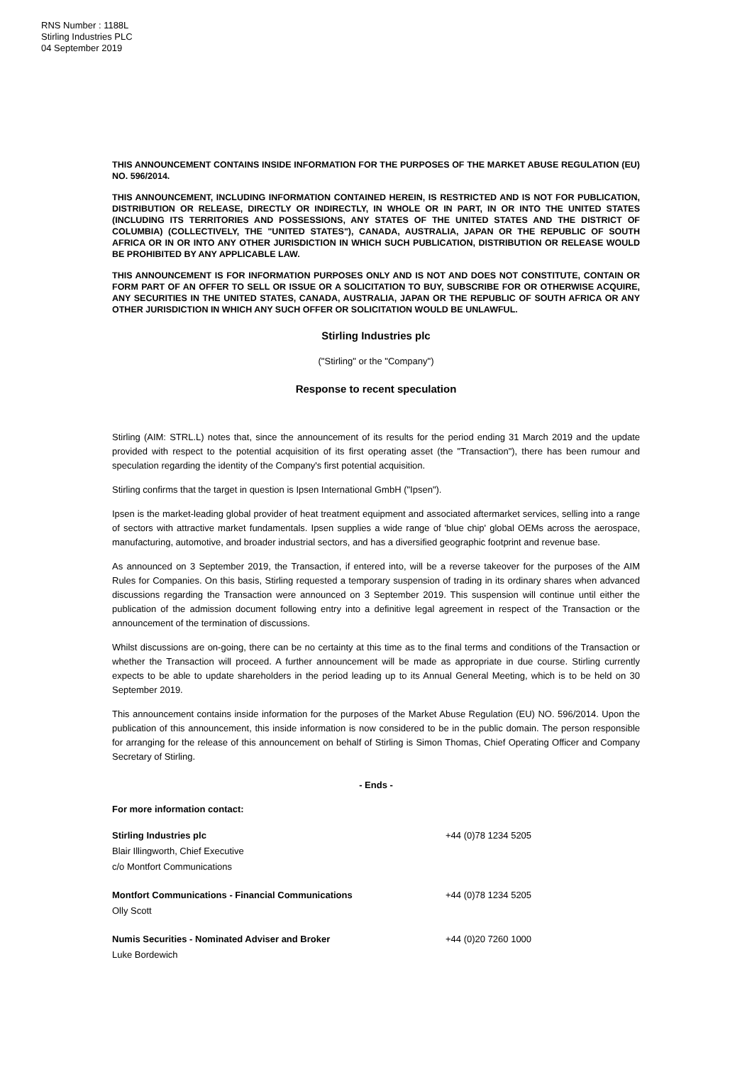RNS Number : 1188L
Stirling Industries PLC
04 September 2019
THIS ANNOUNCEMENT CONTAINS INSIDE INFORMATION FOR THE PURPOSES OF THE MARKET ABUSE REGULATION (EU) NO. 596/2014.
THIS ANNOUNCEMENT, INCLUDING INFORMATION CONTAINED HEREIN, IS RESTRICTED AND IS NOT FOR PUBLICATION, DISTRIBUTION OR RELEASE, DIRECTLY OR INDIRECTLY, IN WHOLE OR IN PART, IN OR INTO THE UNITED STATES (INCLUDING ITS TERRITORIES AND POSSESSIONS, ANY STATES OF THE UNITED STATES AND THE DISTRICT OF COLUMBIA) (COLLECTIVELY, THE "UNITED STATES"), CANADA, AUSTRALIA, JAPAN OR THE REPUBLIC OF SOUTH AFRICA OR IN OR INTO ANY OTHER JURISDICTION IN WHICH SUCH PUBLICATION, DISTRIBUTION OR RELEASE WOULD BE PROHIBITED BY ANY APPLICABLE LAW.
THIS ANNOUNCEMENT IS FOR INFORMATION PURPOSES ONLY AND IS NOT AND DOES NOT CONSTITUTE, CONTAIN OR FORM PART OF AN OFFER TO SELL OR ISSUE OR A SOLICITATION TO BUY, SUBSCRIBE FOR OR OTHERWISE ACQUIRE, ANY SECURITIES IN THE UNITED STATES, CANADA, AUSTRALIA, JAPAN OR THE REPUBLIC OF SOUTH AFRICA OR ANY OTHER JURISDICTION IN WHICH ANY SUCH OFFER OR SOLICITATION WOULD BE UNLAWFUL.
Stirling Industries plc
("Stirling" or the "Company")
Response to recent speculation
Stirling (AIM: STRL.L) notes that, since the announcement of its results for the period ending 31 March 2019 and the update provided with respect to the potential acquisition of its first operating asset (the "Transaction"), there has been rumour and speculation regarding the identity of the Company's first potential acquisition.
Stirling confirms that the target in question is Ipsen International GmbH ("Ipsen").
Ipsen is the market-leading global provider of heat treatment equipment and associated aftermarket services, selling into a range of sectors with attractive market fundamentals. Ipsen supplies a wide range of 'blue chip' global OEMs across the aerospace, manufacturing, automotive, and broader industrial sectors, and has a diversified geographic footprint and revenue base.
As announced on 3 September 2019, the Transaction, if entered into, will be a reverse takeover for the purposes of the AIM Rules for Companies. On this basis, Stirling requested a temporary suspension of trading in its ordinary shares when advanced discussions regarding the Transaction were announced on 3 September 2019. This suspension will continue until either the publication of the admission document following entry into a definitive legal agreement in respect of the Transaction or the announcement of the termination of discussions.
Whilst discussions are on-going, there can be no certainty at this time as to the final terms and conditions of the Transaction or whether the Transaction will proceed. A further announcement will be made as appropriate in due course. Stirling currently expects to be able to update shareholders in the period leading up to its Annual General Meeting, which is to be held on 30 September 2019.
This announcement contains inside information for the purposes of the Market Abuse Regulation (EU) NO. 596/2014. Upon the publication of this announcement, this inside information is now considered to be in the public domain. The person responsible for arranging for the release of this announcement on behalf of Stirling is Simon Thomas, Chief Operating Officer and Company Secretary of Stirling.
- Ends -
For more information contact:
| Stirling Industries plc Blair Illingworth, Chief Executive c/o Montfort Communications | +44 (0)78 1234 5205 |
| Montfort Communications - Financial Communications Olly Scott | +44 (0)78 1234 5205 |
| Numis Securities - Nominated Adviser and Broker Luke Bordewich | +44 (0)20 7260 1000 |